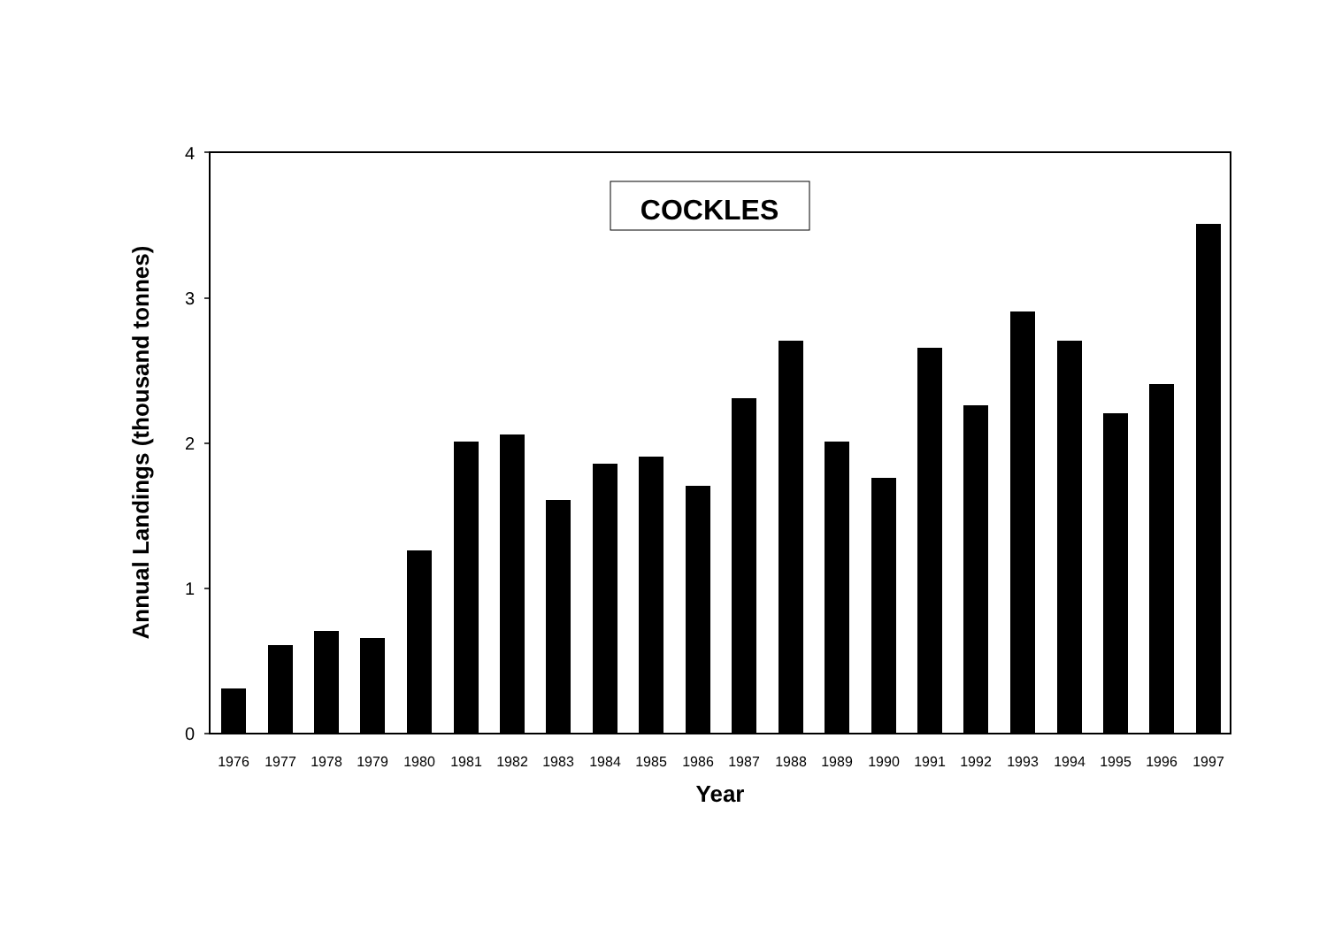0
1
2
3
4
1976
1977
1978
1979
1980
1981
1982
1983
1984
1985
1986
1987
1988
1989
1990
1991
1992
1993
1994
1995
1996
1997
Year
Annual Landings (thousand tonnes)
COCKLES